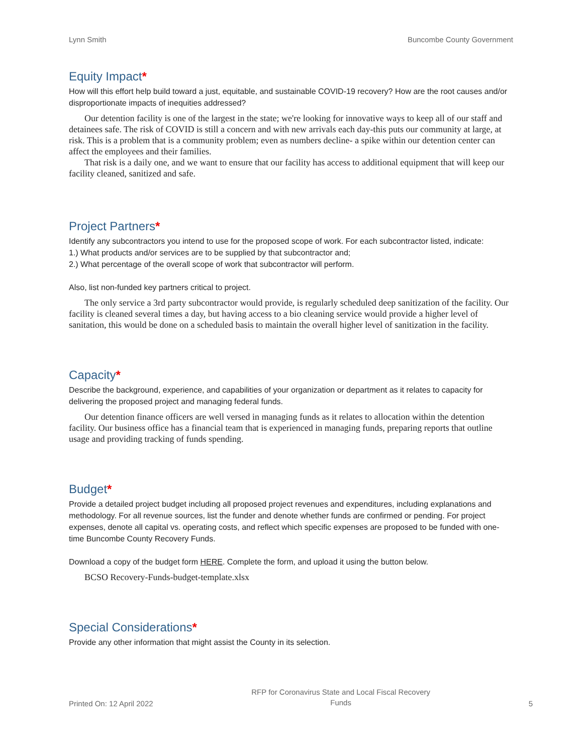Lynn Smith Buncombe County Government
Equity Impact*
How will this effort help build toward a just, equitable, and sustainable COVID-19 recovery? How are the root causes and/or disproportionate impacts of inequities addressed?
Our detention facility is one of the largest in the state; we're looking for innovative ways to keep all of our staff and detainees safe. The risk of COVID is still a concern and with new arrivals each day-this puts our community at large, at risk. This is a problem that is a community problem; even as numbers decline- a spike within our detention center can affect the employees and their families.
That risk is a daily one, and we want to ensure that our facility has access to additional equipment that will keep our facility cleaned, sanitized and safe.
Project Partners*
Identify any subcontractors you intend to use for the proposed scope of work. For each subcontractor listed, indicate:
1.) What products and/or services are to be supplied by that subcontractor and;
2.) What percentage of the overall scope of work that subcontractor will perform.
Also, list non-funded key partners critical to project.
The only service a 3rd party subcontractor would provide, is regularly scheduled deep sanitization of the facility. Our facility is cleaned several times a day, but having access to a bio cleaning service would provide a higher level of sanitation, this would be done on a scheduled basis to maintain the overall higher level of sanitization in the facility.
Capacity*
Describe the background, experience, and capabilities of your organization or department as it relates to capacity for delivering the proposed project and managing federal funds.
Our detention finance officers are well versed in managing funds as it relates to allocation within the detention facility. Our business office has a financial team that is experienced in managing funds, preparing reports that outline usage and providing tracking of funds spending.
Budget*
Provide a detailed project budget including all proposed project revenues and expenditures, including explanations and methodology. For all revenue sources, list the funder and denote whether funds are confirmed or pending. For project expenses, denote all capital vs. operating costs, and reflect which specific expenses are proposed to be funded with one-time Buncombe County Recovery Funds.
Download a copy of the budget form HERE. Complete the form, and upload it using the button below.
BCSO Recovery-Funds-budget-template.xlsx
Special Considerations*
Provide any other information that might assist the County in its selection.
Printed On: 12 April 2022 RFP for Coronavirus State and Local Fiscal Recovery
Funds 5